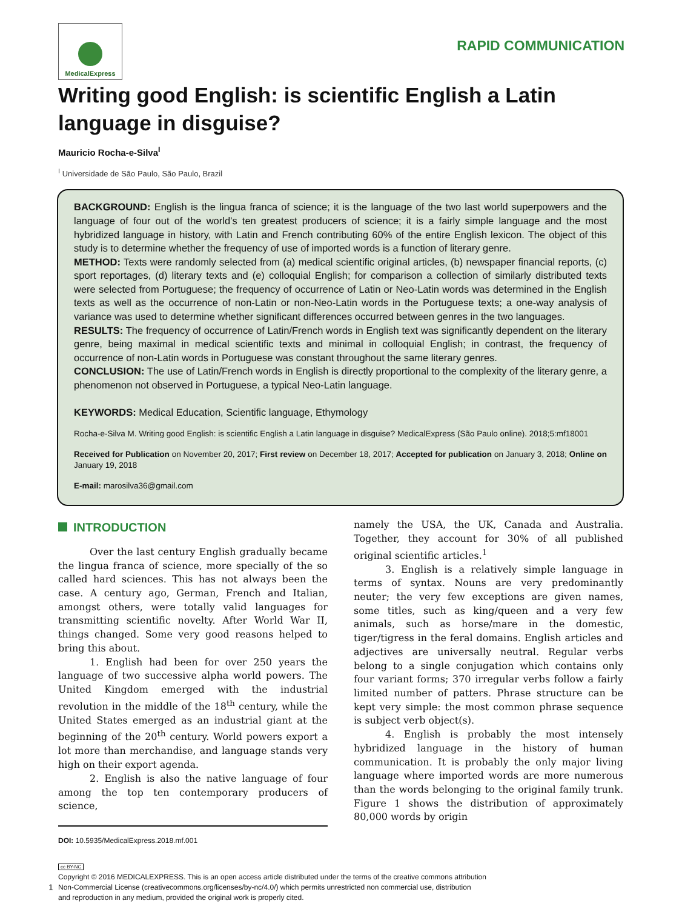MedicalExpress
RAPID COMMUNICATION
Writing good English: is scientific English a Latin language in disguise?
Mauricio Rocha-e-Silva<sup>I</sup>
<sup>I</sup> Universidade de São Paulo, São Paulo, Brazil
BACKGROUND: English is the lingua franca of science; it is the language of the two last world superpowers and the language of four out of the world’s ten greatest producers of science; it is a fairly simple language and the most hybridized language in history, with Latin and French contributing 60% of the entire English lexicon. The object of this study is to determine whether the frequency of use of imported words is a function of literary genre.
METHOD: Texts were randomly selected from (a) medical scientific original articles, (b) newspaper financial reports, (c) sport reportages, (d) literary texts and (e) colloquial English; for comparison a collection of similarly distributed texts were selected from Portuguese; the frequency of occurrence of Latin or Neo-Latin words was determined in the English texts as well as the occurrence of non-Latin or non-Neo-Latin words in the Portuguese texts; a one-way analysis of variance was used to determine whether significant differences occurred between genres in the two languages.
RESULTS: The frequency of occurrence of Latin/French words in English text was significantly dependent on the literary genre, being maximal in medical scientific texts and minimal in colloquial English; in contrast, the frequency of occurrence of non-Latin words in Portuguese was constant throughout the same literary genres.
CONCLUSION: The use of Latin/French words in English is directly proportional to the complexity of the literary genre, a phenomenon not observed in Portuguese, a typical Neo-Latin language.
KEYWORDS: Medical Education, Scientific language, Ethymology
Rocha-e-Silva M. Writing good English: is scientific English a Latin language in disguise? MedicalExpress (São Paulo online). 2018;5:mf18001
Received for Publication on November 20, 2017; First review on December 18, 2017; Accepted for publication on January 3, 2018; Online on January 19, 2018
E-mail: marosilva36@gmail.com
INTRODUCTION
Over the last century English gradually became the lingua franca of science, more specially of the so called hard sciences. This has not always been the case. A century ago, German, French and Italian, amongst others, were totally valid languages for transmitting scientific novelty. After World War II, things changed. Some very good reasons helped to bring this about.
1. English had been for over 250 years the language of two successive alpha world powers. The United Kingdom emerged with the industrial revolution in the middle of the 18<sup>th</sup> century, while the United States emerged as an industrial giant at the beginning of the 20<sup>th</sup> century. World powers export a lot more than merchandise, and language stands very high on their export agenda.
2. English is also the native language of four among the top ten contemporary producers of science,
DOI: 10.5935/MedicalExpress.2018.mf.001
namely the USA, the UK, Canada and Australia. Together, they account for 30% of all published original scientific articles.<sup>1</sup>
3. English is a relatively simple language in terms of syntax. Nouns are very predominantly neuter; the very few exceptions are given names, some titles, such as king/queen and a very few animals, such as horse/mare in the domestic, tiger/tigress in the feral domains. English articles and adjectives are universally neutral. Regular verbs belong to a single conjugation which contains only four variant forms; 370 irregular verbs follow a fairly limited number of patters. Phrase structure can be kept very simple: the most common phrase sequence is subject verb object(s).
4. English is probably the most intensely hybridized language in the history of human communication. It is probably the only major living language where imported words are more numerous than the words belonging to the original family trunk. Figure 1 shows the distribution of approximately 80,000 words by origin
cc BY-NC
Copyright © 2016 MEDICALEXPRESS. This is an open access article distributed under the terms of the creative commons attribution
Non-Commercial License (creativecommons.org/licenses/by-nc/4.0/) which permits unrestricted non commercial use, distribution
and reproduction in any medium, provided the original work is properly cited.
1